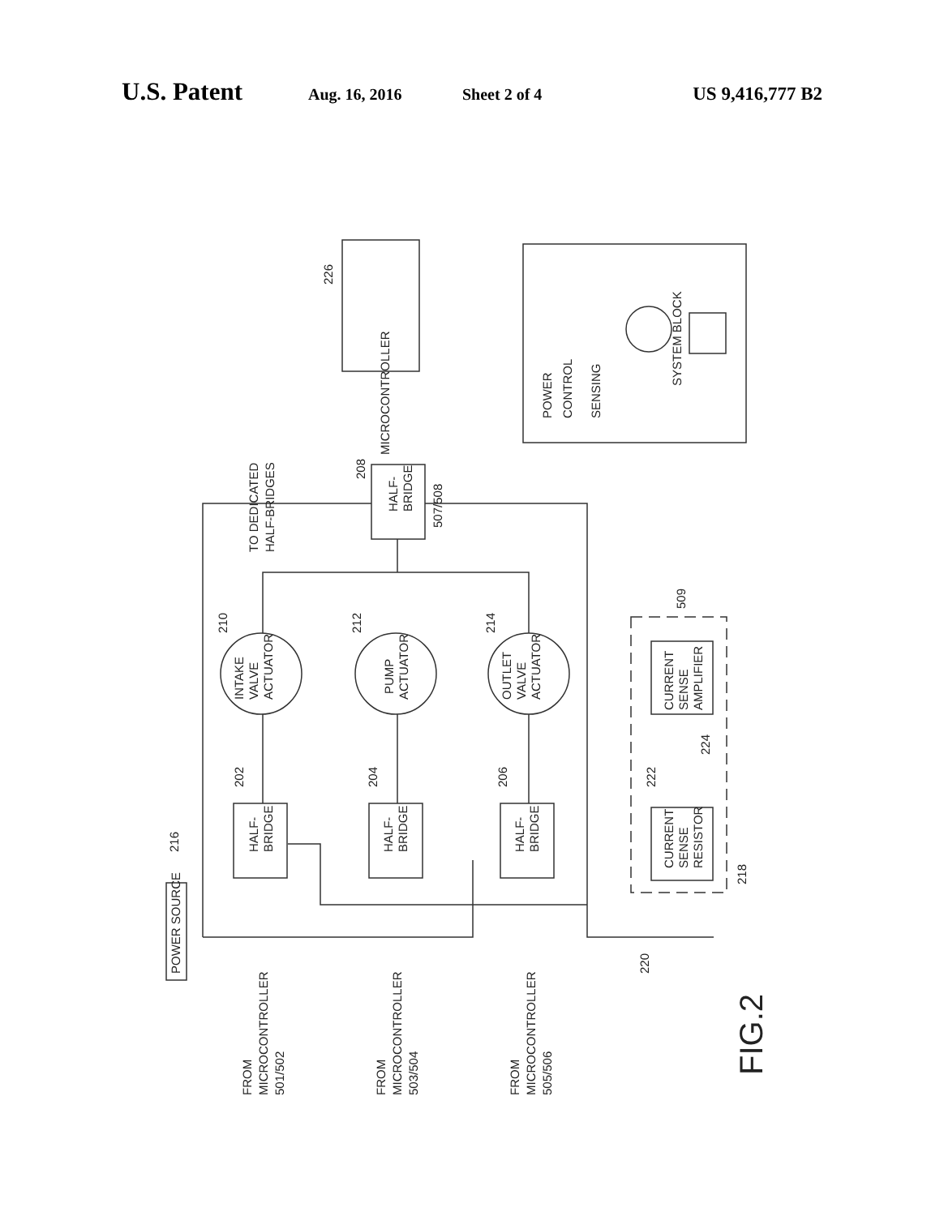U.S. Patent Aug. 16, 2016 Sheet 2 of 4 US 9,416,777 B2
MICROCONTROLLER
TO DEDICATED
HALF-BRIDGES
507/508
HALF-
BRIDGE
HALF-
BRIDGE
HALF-
BRIDGE
HALF-
BRIDGE
INTAKE
VALVE
ACTUATOR
PUMP
ACTUATOR
OUTLET
VALVE
ACTUATOR
CURRENT
SENSE
RESISTOR
CURRENT
SENSE
AMPLIFIER
POWER SOURCE
FROM
MICROCONTROLLER
501/502
FROM
MICROCONTROLLER
503/504
FROM
MICROCONTROLLER
505/506
POWER
CONTROL
SENSING
SYSTEM BLOCK
FIG.2
226
208
509
210
212
214
202
204
206
222
224
218
220
216